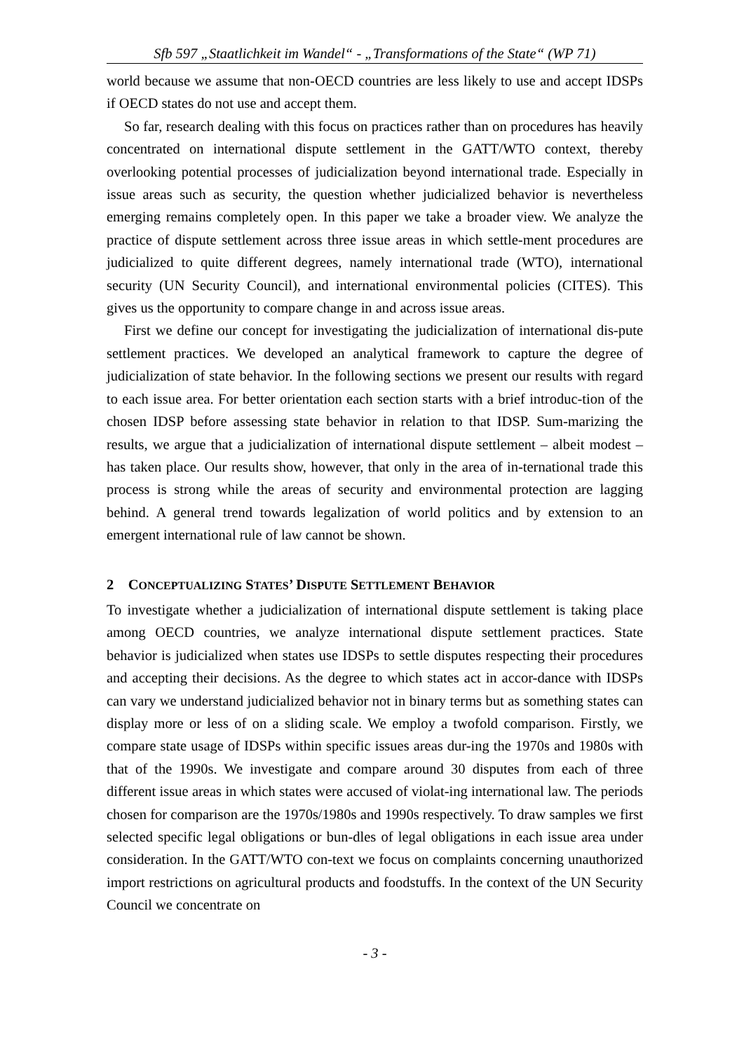Sfb 597 „Staatlichkeit im Wandel“ - „Transformations of the State“ (WP 71)
world because we assume that non-OECD countries are less likely to use and accept IDSPs if OECD states do not use and accept them.
So far, research dealing with this focus on practices rather than on procedures has heavily concentrated on international dispute settlement in the GATT/WTO context, thereby overlooking potential processes of judicialization beyond international trade. Especially in issue areas such as security, the question whether judicialized behavior is nevertheless emerging remains completely open. In this paper we take a broader view. We analyze the practice of dispute settlement across three issue areas in which settle-ment procedures are judicialized to quite different degrees, namely international trade (WTO), international security (UN Security Council), and international environmental policies (CITES). This gives us the opportunity to compare change in and across issue areas.
First we define our concept for investigating the judicialization of international dis-pute settlement practices. We developed an analytical framework to capture the degree of judicialization of state behavior. In the following sections we present our results with regard to each issue area. For better orientation each section starts with a brief introduc-tion of the chosen IDSP before assessing state behavior in relation to that IDSP. Sum-marizing the results, we argue that a judicialization of international dispute settlement – albeit modest – has taken place. Our results show, however, that only in the area of in-ternational trade this process is strong while the areas of security and environmental protection are lagging behind. A general trend towards legalization of world politics and by extension to an emergent international rule of law cannot be shown.
2 CONCEPTUALIZING STATES’ DISPUTE SETTLEMENT BEHAVIOR
To investigate whether a judicialization of international dispute settlement is taking place among OECD countries, we analyze international dispute settlement practices. State behavior is judicialized when states use IDSPs to settle disputes respecting their procedures and accepting their decisions. As the degree to which states act in accor-dance with IDSPs can vary we understand judicialized behavior not in binary terms but as something states can display more or less of on a sliding scale. We employ a twofold comparison. Firstly, we compare state usage of IDSPs within specific issues areas dur-ing the 1970s and 1980s with that of the 1990s. We investigate and compare around 30 disputes from each of three different issue areas in which states were accused of violat-ing international law. The periods chosen for comparison are the 1970s/1980s and 1990s respectively. To draw samples we first selected specific legal obligations or bun-dles of legal obligations in each issue area under consideration. In the GATT/WTO con-text we focus on complaints concerning unauthorized import restrictions on agricultural products and foodstuffs. In the context of the UN Security Council we concentrate on
- 3 -